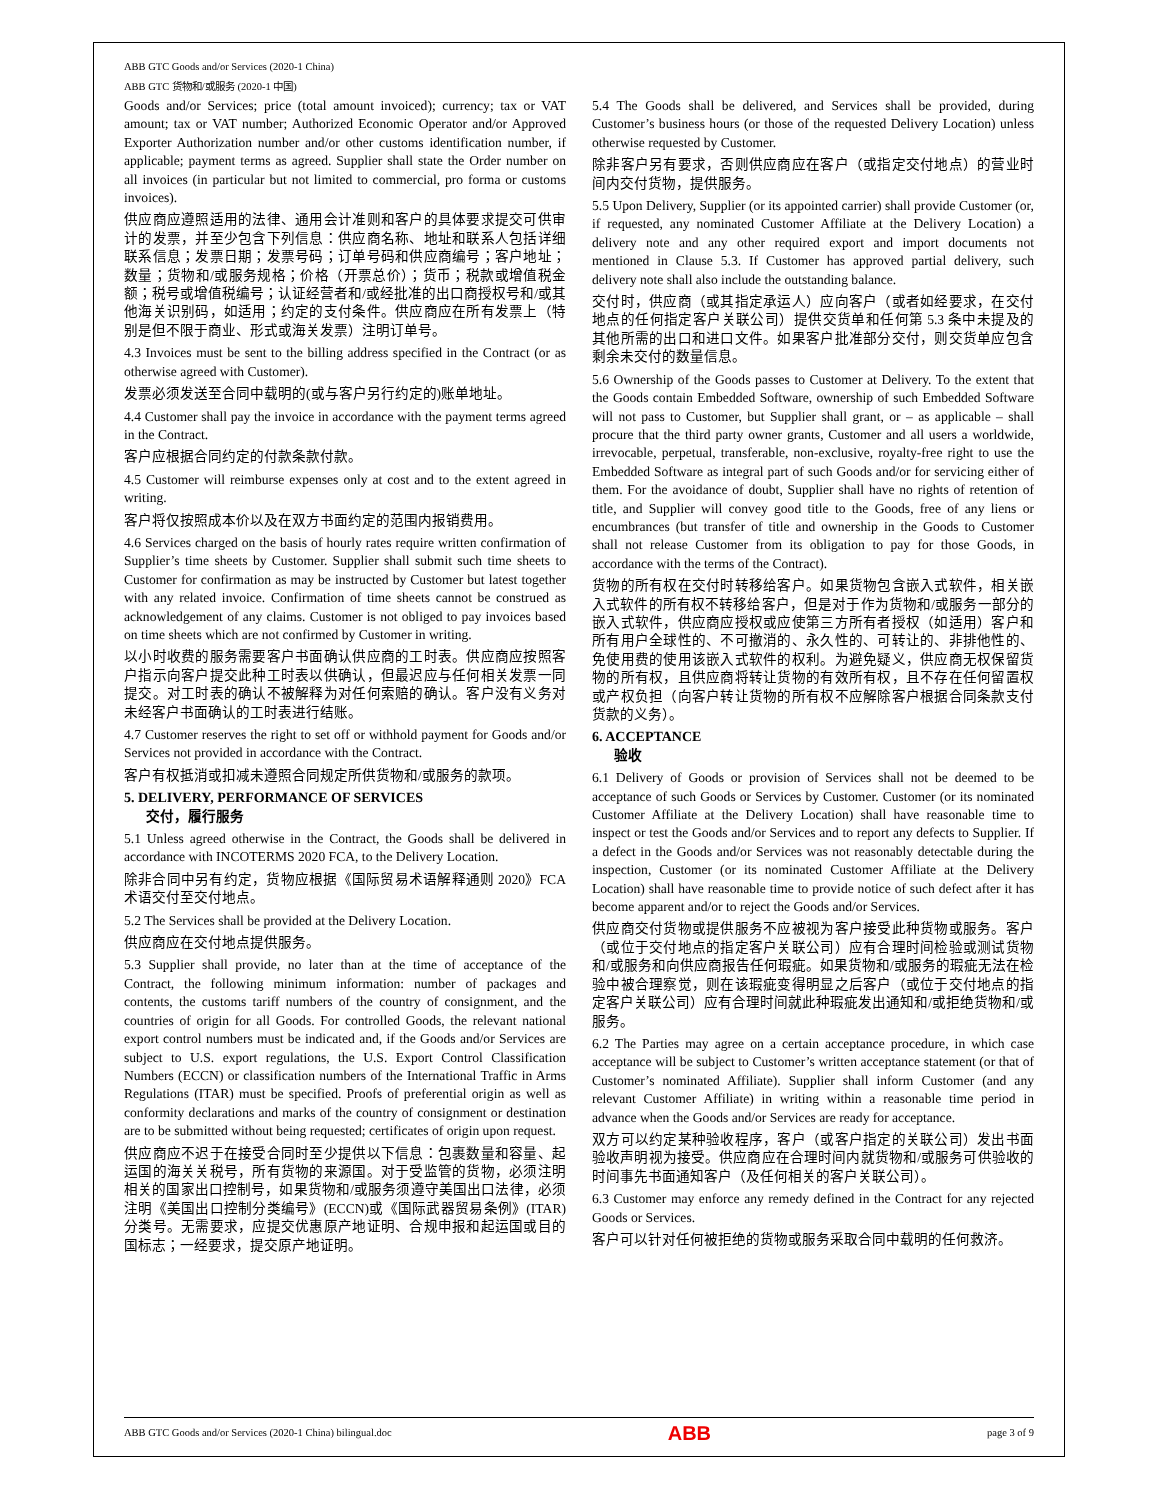ABB GTC Goods and/or Services (2020-1 China)
ABB GTC 货物和/或服务 (2020-1 中国)
Goods and/or Services; price (total amount invoiced); currency; tax or VAT amount; tax or VAT number; Authorized Economic Operator and/or Approved Exporter Authorization number and/or other customs identification number, if applicable; payment terms as agreed. Supplier shall state the Order number on all invoices (in particular but not limited to commercial, pro forma or customs invoices).
供应商应遵照适用的法律、通用会计准则和客户的具体要求提交可供审计的发票，并至少包含下列信息：供应商名称、地址和联系人包括详细联系信息；发票日期；发票号码；订单号码和供应商编号；客户地址；数量；货物和/或服务规格；价格（开票总价）；货币；税款或增值税金额；税号或增值税编号；认证经营者和/或经批准的出口商授权号和/或其他海关识别码，如适用；约定的支付条件。供应商应在所有发票上（特别是但不限于商业、形式或海关发票）注明订单号。
4.3 Invoices must be sent to the billing address specified in the Contract (or as otherwise agreed with Customer).
发票必须发送至合同中载明的(或与客户另行约定的)账单地址。
4.4 Customer shall pay the invoice in accordance with the payment terms agreed in the Contract.
客户应根据合同约定的付款条款付款。
4.5 Customer will reimburse expenses only at cost and to the extent agreed in writing.
客户将仅按照成本价以及在双方书面约定的范围内报销费用。
4.6 Services charged on the basis of hourly rates require written confirmation of Supplier’s time sheets by Customer. Supplier shall submit such time sheets to Customer for confirmation as may be instructed by Customer but latest together with any related invoice. Confirmation of time sheets cannot be construed as acknowledgement of any claims. Customer is not obliged to pay invoices based on time sheets which are not confirmed by Customer in writing.
以小时收费的服务需要客户书面确认供应商的工时表。供应商应按照客户指示向客户提交此种工时表以供确认，但最迟应与任何相关发票一同提交。对工时表的确认不被解释为对任何索赔的确认。客户没有义务对未经客户书面确认的工时表进行结账。
4.7 Customer reserves the right to set off or withhold payment for Goods and/or Services not provided in accordance with the Contract.
客户有权抵消或扣减未遵照合同规定所供货物和/或服务的款项。
5. DELIVERY, PERFORMANCE OF SERVICES
交付，履行服务
5.1 Unless agreed otherwise in the Contract, the Goods shall be delivered in accordance with INCOTERMS 2020 FCA, to the Delivery Location.
除非合同中另有约定，货物应根据《国际贸易术语解释通则 2020》FCA 术语交付至交付地点。
5.2 The Services shall be provided at the Delivery Location.
供应商应在交付地点提供服务。
5.3 Supplier shall provide, no later than at the time of acceptance of the Contract, the following minimum information: number of packages and contents, the customs tariff numbers of the country of consignment, and the countries of origin for all Goods. For controlled Goods, the relevant national export control numbers must be indicated and, if the Goods and/or Services are subject to U.S. export regulations, the U.S. Export Control Classification Numbers (ECCN) or classification numbers of the International Traffic in Arms Regulations (ITAR) must be specified. Proofs of preferential origin as well as conformity declarations and marks of the country of consignment or destination are to be submitted without being requested; certificates of origin upon request.
供应商应不迟于在接受合同时至少提供以下信息：包裹数量和容量、起运国的海关关税号，所有货物的来源国。对于受监管的货物，必须注明相关的国家出口控制号，如果货物和/或服务须遵守美国出口法律，必须注明《美国出口控制分类编号》(ECCN)或《国际武器贸易条例》(ITAR) 分类号。无需要求，应提交优惠原产地证明、合规申报和起运国或目的国标志；一经要求，提交原产地证明。
5.4 The Goods shall be delivered, and Services shall be provided, during Customer’s business hours (or those of the requested Delivery Location) unless otherwise requested by Customer.
除非客户另有要求，否则供应商应在客户（或指定交付地点）的营业时间内交付货物，提供服务。
5.5 Upon Delivery, Supplier (or its appointed carrier) shall provide Customer (or, if requested, any nominated Customer Affiliate at the Delivery Location) a delivery note and any other required export and import documents not mentioned in Clause 5.3. If Customer has approved partial delivery, such delivery note shall also include the outstanding balance.
交付时，供应商（或其指定承运人）应向客户（或者如经要求，在交付地点的任何指定客户关联公司）提供交货单和任何第 5.3 条中未提及的其他所需的出口和进口文件。如果客户批准部分交付，则交货单应包含剩余未交付的数量信息。
5.6 Ownership of the Goods passes to Customer at Delivery. To the extent that the Goods contain Embedded Software, ownership of such Embedded Software will not pass to Customer, but Supplier shall grant, or – as applicable – shall procure that the third party owner grants, Customer and all users a worldwide, irrevocable, perpetual, transferable, non-exclusive, royalty-free right to use the Embedded Software as integral part of such Goods and/or for servicing either of them. For the avoidance of doubt, Supplier shall have no rights of retention of title, and Supplier will convey good title to the Goods, free of any liens or encumbrances (but transfer of title and ownership in the Goods to Customer shall not release Customer from its obligation to pay for those Goods, in accordance with the terms of the Contract).
货物的所有权在交付时转移给客户。如果货物包含嵌入式软件，相关嵌入式软件的所有权不转移给客户，但是对于作为货物和/或服务一部分的嵌入式软件，供应商应授权或应使第三方所有者授权（如适用）客户和所有用户全球性的、不可撤消的、永久性的、可转让的、非排他性的、免使用费的使用该嵌入式软件的权利。为避免疑义，供应商无权保留货物的所有权，且供应商将转让货物的有效所有权，且不存在任何留置权或产权负担（向客户转让货物的所有权不应解除客户根据合同条款支付货款的义务）。
6. ACCEPTANCE
验收
6.1 Delivery of Goods or provision of Services shall not be deemed to be acceptance of such Goods or Services by Customer. Customer (or its nominated Customer Affiliate at the Delivery Location) shall have reasonable time to inspect or test the Goods and/or Services and to report any defects to Supplier. If a defect in the Goods and/or Services was not reasonably detectable during the inspection, Customer (or its nominated Customer Affiliate at the Delivery Location) shall have reasonable time to provide notice of such defect after it has become apparent and/or to reject the Goods and/or Services.
供应商交付货物或提供服务不应被视为客户接受此种货物或服务。客户（或位于交付地点的指定客户关联公司）应有合理时间检验或测试货物和/或服务和向供应商报告任何瑕疵。如果货物和/或服务的瑕疵无法在检验中被合理察觉，则在该瑕疵变得明显之后客户（或位于交付地点的指定客户关联公司）应有合理时间就此种瑕疵发出通知和/或拒绝货物和/或服务。
6.2 The Parties may agree on a certain acceptance procedure, in which case acceptance will be subject to Customer’s written acceptance statement (or that of Customer’s nominated Affiliate). Supplier shall inform Customer (and any relevant Customer Affiliate) in writing within a reasonable time period in advance when the Goods and/or Services are ready for acceptance.
双方可以约定某种验收程序，客户（或客户指定的关联公司）发出书面验收声明视为接受。供应商应在合理时间内就货物和/或服务可供验收的时间事先书面通知客户（及任何相关的客户关联公司）。
6.3 Customer may enforce any remedy defined in the Contract for any rejected Goods or Services.
客户可以针对任何被拒绝的货物或服务采取合同中载明的任何救济。
ABB GTC Goods and/or Services (2020-1 China) bilingual.doc ABB page 3 of 9